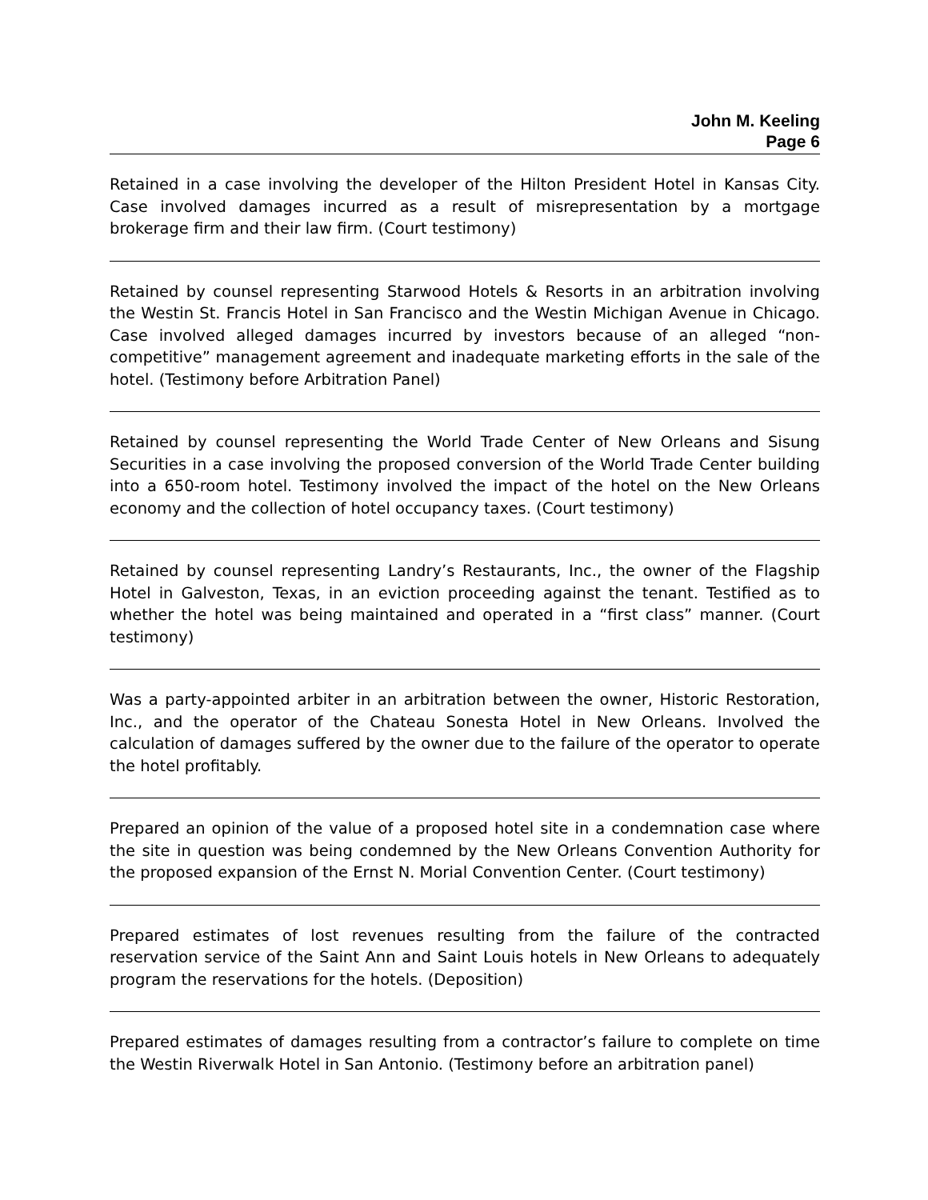John M. Keeling
Page 6
Retained in a case involving the developer of the Hilton President Hotel in Kansas City. Case involved damages incurred as a result of misrepresentation by a mortgage brokerage firm and their law firm. (Court testimony)
Retained by counsel representing Starwood Hotels & Resorts in an arbitration involving the Westin St. Francis Hotel in San Francisco and the Westin Michigan Avenue in Chicago. Case involved alleged damages incurred by investors because of an alleged “non-competitive” management agreement and inadequate marketing efforts in the sale of the hotel. (Testimony before Arbitration Panel)
Retained by counsel representing the World Trade Center of New Orleans and Sisung Securities in a case involving the proposed conversion of the World Trade Center building into a 650-room hotel. Testimony involved the impact of the hotel on the New Orleans economy and the collection of hotel occupancy taxes. (Court testimony)
Retained by counsel representing Landry’s Restaurants, Inc., the owner of the Flagship Hotel in Galveston, Texas, in an eviction proceeding against the tenant. Testified as to whether the hotel was being maintained and operated in a “first class” manner. (Court testimony)
Was a party-appointed arbiter in an arbitration between the owner, Historic Restoration, Inc., and the operator of the Chateau Sonesta Hotel in New Orleans. Involved the calculation of damages suffered by the owner due to the failure of the operator to operate the hotel profitably.
Prepared an opinion of the value of a proposed hotel site in a condemnation case where the site in question was being condemned by the New Orleans Convention Authority for the proposed expansion of the Ernst N. Morial Convention Center. (Court testimony)
Prepared estimates of lost revenues resulting from the failure of the contracted reservation service of the Saint Ann and Saint Louis hotels in New Orleans to adequately program the reservations for the hotels. (Deposition)
Prepared estimates of damages resulting from a contractor’s failure to complete on time the Westin Riverwalk Hotel in San Antonio. (Testimony before an arbitration panel)